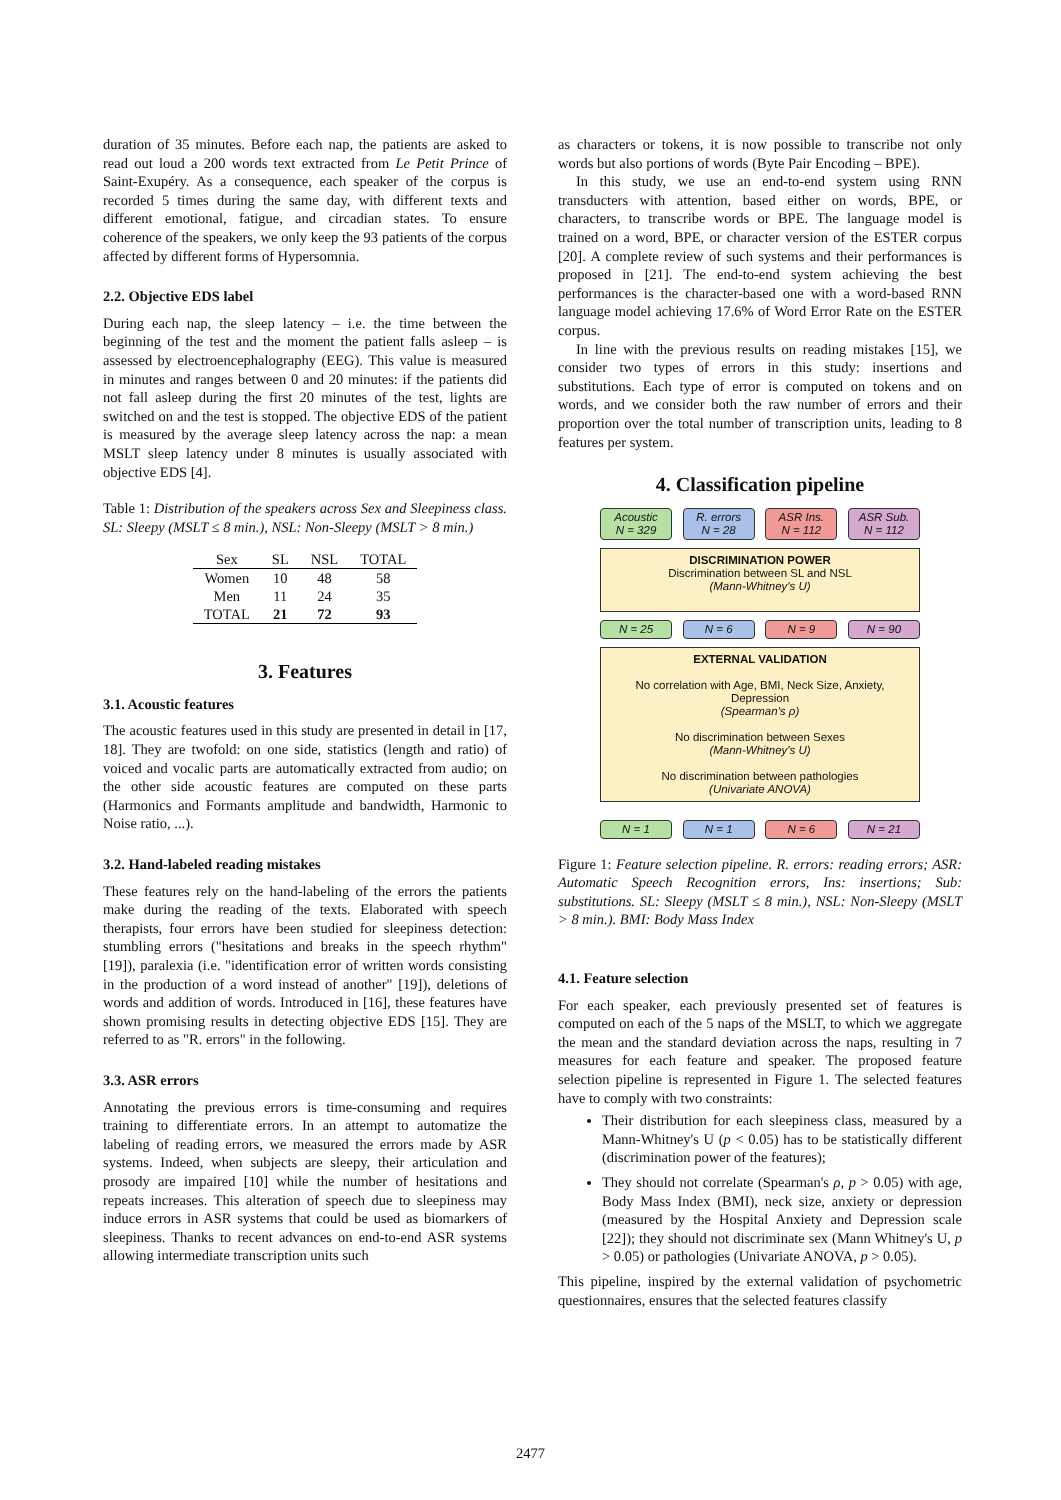duration of 35 minutes. Before each nap, the patients are asked to read out loud a 200 words text extracted from Le Petit Prince of Saint-Exupéry. As a consequence, each speaker of the corpus is recorded 5 times during the same day, with different texts and different emotional, fatigue, and circadian states. To ensure coherence of the speakers, we only keep the 93 patients of the corpus affected by different forms of Hypersomnia.
2.2. Objective EDS label
During each nap, the sleep latency – i.e. the time between the beginning of the test and the moment the patient falls asleep – is assessed by electroencephalography (EEG). This value is measured in minutes and ranges between 0 and 20 minutes: if the patients did not fall asleep during the first 20 minutes of the test, lights are switched on and the test is stopped. The objective EDS of the patient is measured by the average sleep latency across the nap: a mean MSLT sleep latency under 8 minutes is usually associated with objective EDS [4].
Table 1: Distribution of the speakers across Sex and Sleepiness class. SL: Sleepy (MSLT ≤ 8 min.), NSL: Non-Sleepy (MSLT > 8 min.)
| Sex | SL | NSL | TOTAL |
| --- | --- | --- | --- |
| Women | 10 | 48 | 58 |
| Men | 11 | 24 | 35 |
| TOTAL | 21 | 72 | 93 |
3. Features
3.1. Acoustic features
The acoustic features used in this study are presented in detail in [17, 18]. They are twofold: on one side, statistics (length and ratio) of voiced and vocalic parts are automatically extracted from audio; on the other side acoustic features are computed on these parts (Harmonics and Formants amplitude and bandwidth, Harmonic to Noise ratio, ...).
3.2. Hand-labeled reading mistakes
These features rely on the hand-labeling of the errors the patients make during the reading of the texts. Elaborated with speech therapists, four errors have been studied for sleepiness detection: stumbling errors ("hesitations and breaks in the speech rhythm" [19]), paralexia (i.e. "identification error of written words consisting in the production of a word instead of another" [19]), deletions of words and addition of words. Introduced in [16], these features have shown promising results in detecting objective EDS [15]. They are referred to as "R. errors" in the following.
3.3. ASR errors
Annotating the previous errors is time-consuming and requires training to differentiate errors. In an attempt to automatize the labeling of reading errors, we measured the errors made by ASR systems. Indeed, when subjects are sleepy, their articulation and prosody are impaired [10] while the number of hesitations and repeats increases. This alteration of speech due to sleepiness may induce errors in ASR systems that could be used as biomarkers of sleepiness. Thanks to recent advances on end-to-end ASR systems allowing intermediate transcription units such
as characters or tokens, it is now possible to transcribe not only words but also portions of words (Byte Pair Encoding – BPE).
In this study, we use an end-to-end system using RNN transducters with attention, based either on words, BPE, or characters, to transcribe words or BPE. The language model is trained on a word, BPE, or character version of the ESTER corpus [20]. A complete review of such systems and their performances is proposed in [21]. The end-to-end system achieving the best performances is the character-based one with a word-based RNN language model achieving 17.6% of Word Error Rate on the ESTER corpus.
In line with the previous results on reading mistakes [15], we consider two types of errors in this study: insertions and substitutions. Each type of error is computed on tokens and on words, and we consider both the raw number of errors and their proportion over the total number of transcription units, leading to 8 features per system.
4. Classification pipeline
Acoustic
N = 329
R. errors
N = 28
ASR Ins.
N = 112
ASR Sub.
N = 112
DISCRIMINATION POWER
Discrimination between SL and NSL
(Mann-Whitney's U)
N = 25 N = 6 N = 9 N = 90
EXTERNAL VALIDATION
No correlation with Age, BMI, Neck Size, Anxiety, Depression
(Spearman's ρ)
No discrimination between Sexes
(Mann-Whitney's U)
No discrimination between pathologies
(Univariate ANOVA)
N = 1 N = 1 N = 6 N = 21
Figure 1: Feature selection pipeline. R. errors: reading errors; ASR: Automatic Speech Recognition errors, Ins: insertions; Sub: substitutions. SL: Sleepy (MSLT ≤ 8 min.), NSL: Non-Sleepy (MSLT > 8 min.). BMI: Body Mass Index
4.1. Feature selection
For each speaker, each previously presented set of features is computed on each of the 5 naps of the MSLT, to which we aggregate the mean and the standard deviation across the naps, resulting in 7 measures for each feature and speaker. The proposed feature selection pipeline is represented in Figure 1. The selected features have to comply with two constraints:
Their distribution for each sleepiness class, measured by a Mann-Whitney's U (p < 0.05) has to be statistically different (discrimination power of the features);
They should not correlate (Spearman's ρ, p > 0.05) with age, Body Mass Index (BMI), neck size, anxiety or depression (measured by the Hospital Anxiety and Depression scale [22]); they should not discriminate sex (Mann Whitney's U, p > 0.05) or pathologies (Univariate ANOVA, p > 0.05).
This pipeline, inspired by the external validation of psychometric questionnaires, ensures that the selected features classify
2477